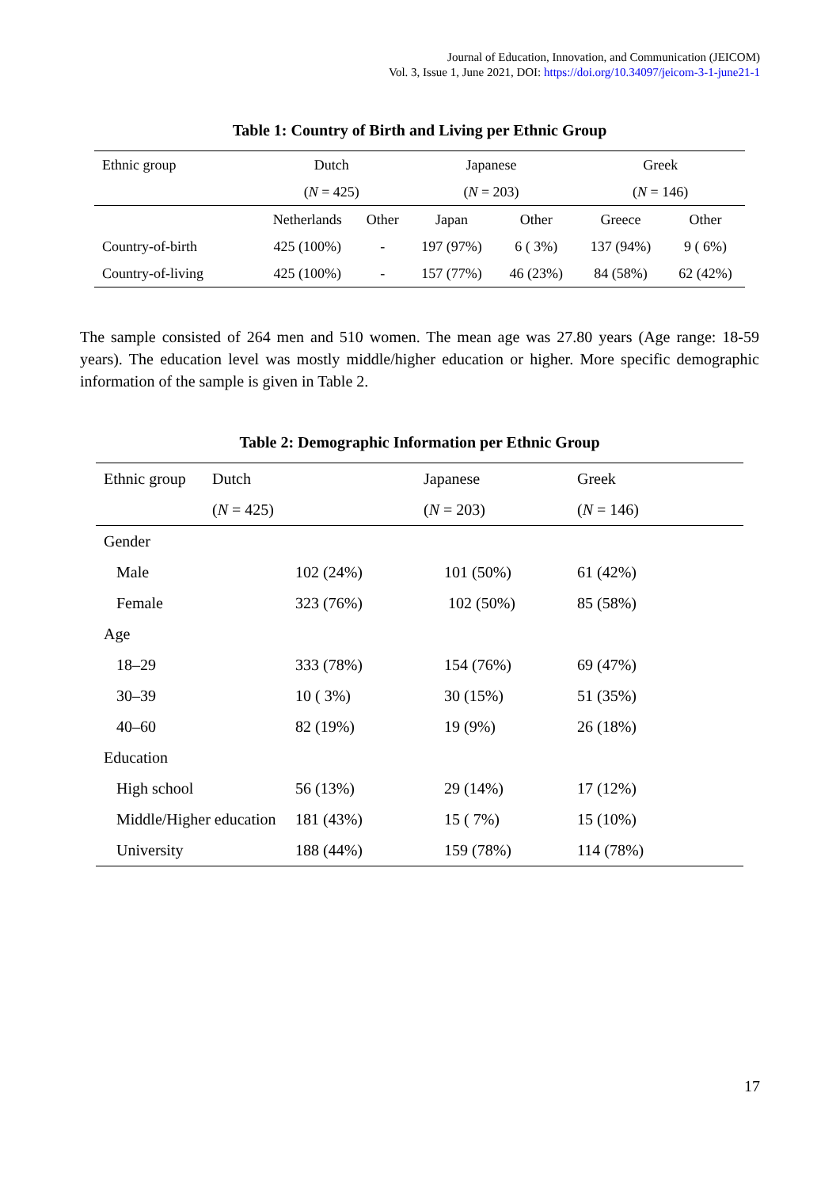Journal of Education, Innovation, and Communication (JEICOM)
Vol. 3, Issue 1, June 2021, DOI: https://doi.org/10.34097/jeicom-3-1-june21-1
Table 1: Country of Birth and Living per Ethnic Group
| Ethnic group | Dutch | | Japanese | | Greek | |
| | ( N = 425) | | ( N = 203) | | ( N = 146) | |
| | Netherlands | Other | Japan | Other | Greece | Other |
| Country-of-birth | 425 (100%) | - | 197 (97%) | 6 ( 3%) | 137 (94%) | 9 ( 6%) |
| Country-of-living | 425 (100%) | - | 157 (77%) | 46 (23%) | 84 (58%) | 62 (42%) |
The sample consisted of 264 men and 510 women. The mean age was 27.80 years (Age range: 18-59 years). The education level was mostly middle/higher education or higher. More specific demographic information of the sample is given in Table 2.
Table 2: Demographic Information per Ethnic Group
| Ethnic group | Dutch | | Japanese | Greek |
| | ( N = 425) | | ( N = 203) | ( N = 146) |
| Gender | | | | |
| Male | | 102 (24%) | 101 (50%) | 61 (42%) |
| Female | | 323 (76%) | 102 (50%) | 85 (58%) |
| Age | | | | |
| 18–29 | | 333 (78%) | 154 (76%) | 69 (47%) |
| 30–39 | | 10 ( 3%) | 30 (15%) | 51 (35%) |
| 40–60 | | 82 (19%) | 19 (9%) | 26 (18%) |
| Education | | | | |
| High school | | 56 (13%) | 29 (14%) | 17 (12%) |
| Middle/Higher education | | 181 (43%) | 15 ( 7%) | 15 (10%) |
| University | | 188 (44%) | 159 (78%) | 114 (78%) |
17